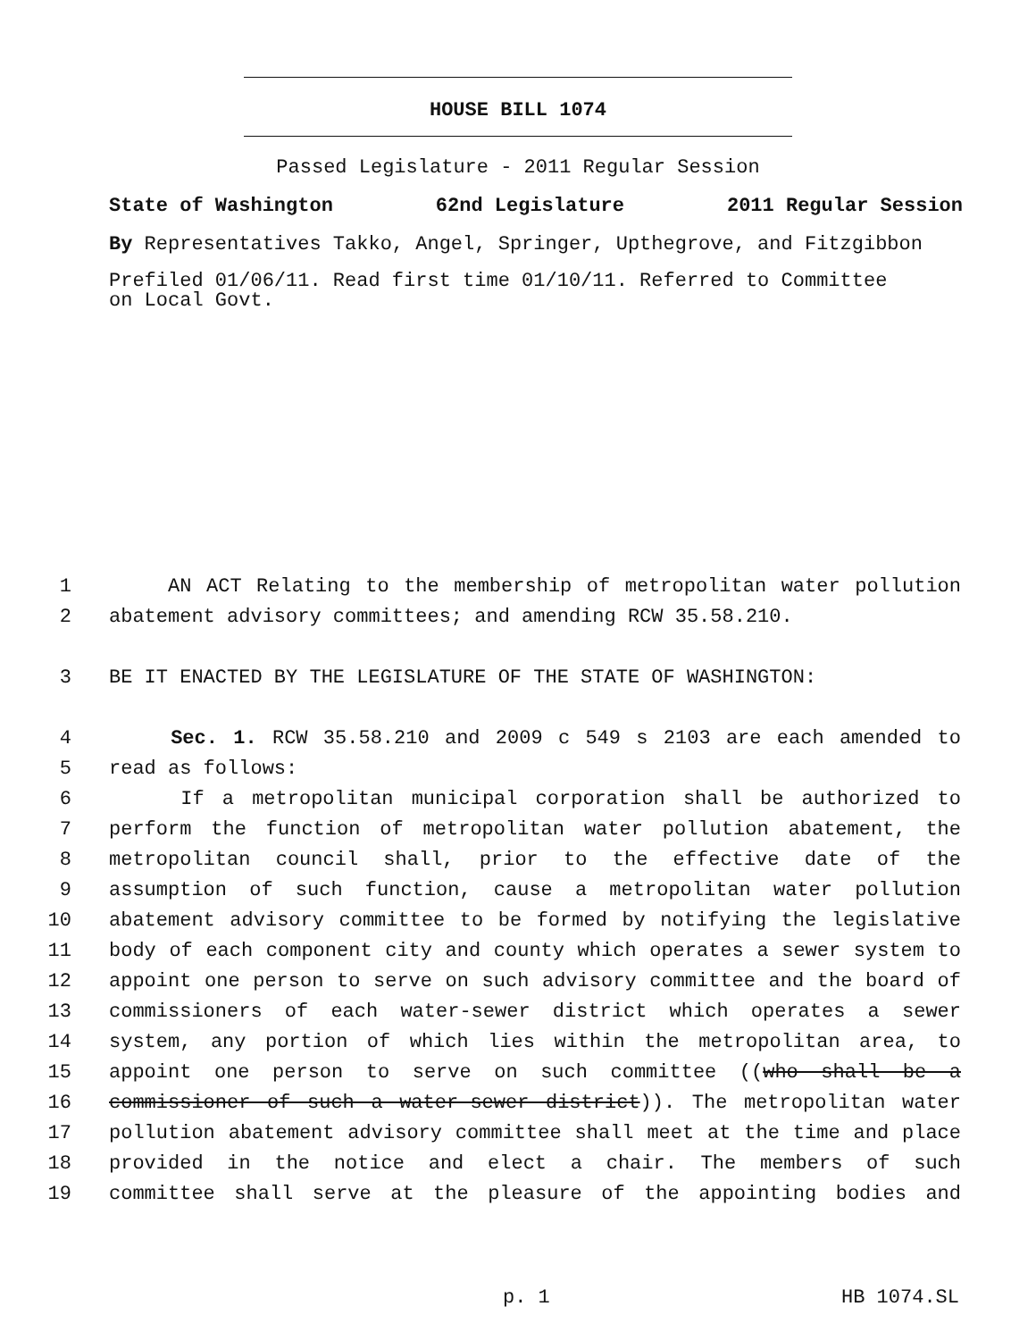HOUSE BILL 1074
Passed Legislature - 2011 Regular Session
State of Washington 62nd Legislature 2011 Regular Session
By Representatives Takko, Angel, Springer, Upthegrove, and Fitzgibbon
Prefiled 01/06/11. Read first time 01/10/11. Referred to Committee
on Local Govt.
1 AN ACT Relating to the membership of metropolitan water pollution
2 abatement advisory committees; and amending RCW 35.58.210.
3 BE IT ENACTED BY THE LEGISLATURE OF THE STATE OF WASHINGTON:
4 Sec. 1. RCW 35.58.210 and 2009 c 549 s 2103 are each amended to
5 read as follows:
6 If a metropolitan municipal corporation shall be authorized to
7 perform the function of metropolitan water pollution abatement, the
8 metropolitan council shall, prior to the effective date of the
9 assumption of such function, cause a metropolitan water pollution
10 abatement advisory committee to be formed by notifying the legislative
11 body of each component city and county which operates a sewer system to
12 appoint one person to serve on such advisory committee and the board of
13 commissioners of each water-sewer district which operates a sewer
14 system, any portion of which lies within the metropolitan area, to
15 appoint one person to serve on such committee ((who shall be a
16 commissioner of such a water-sewer district)). The metropolitan water
17 pollution abatement advisory committee shall meet at the time and place
18 provided in the notice and elect a chair. The members of such
19 committee shall serve at the pleasure of the appointing bodies and
p. 1 HB 1074.SL